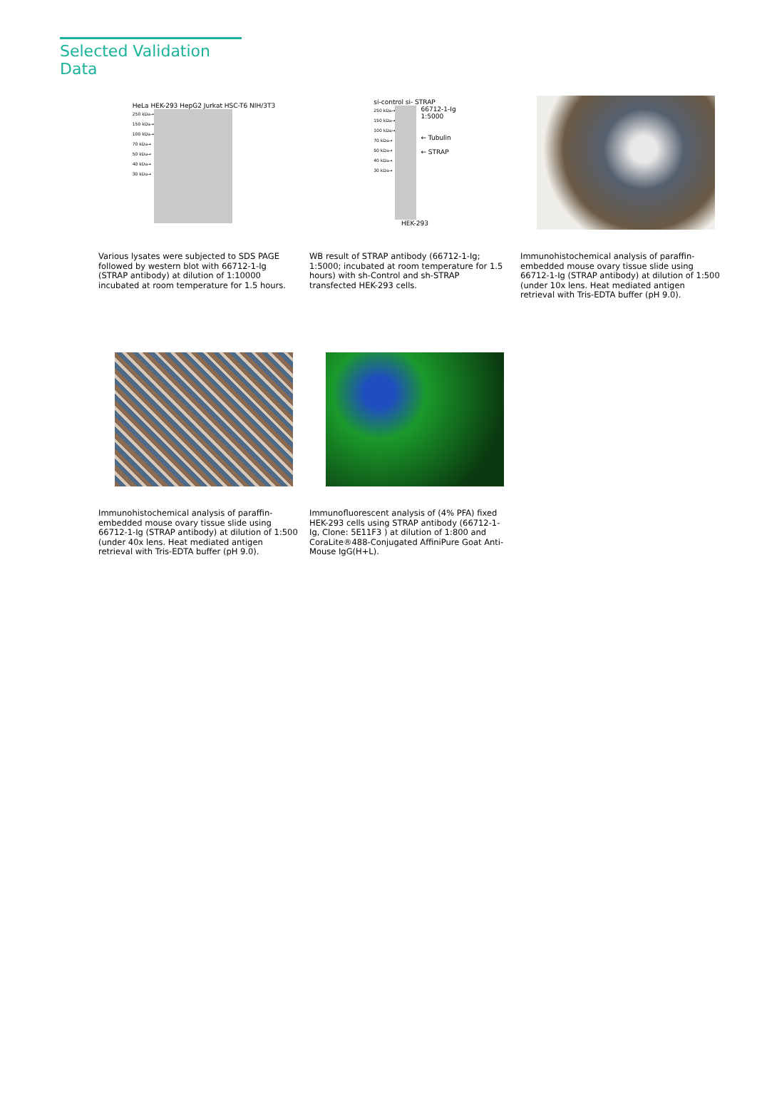Selected Validation Data
HeLa HEK-293 HepG2 Jurkat HSC-T6 NIH/3T3
250 kDa→
150 kDa→
100 kDa→
70 kDa→
50 kDa→
40 kDa→
30 kDa→
Various lysates were subjected to SDS PAGE followed by western blot with 66712-1-Ig (STRAP antibody) at dilution of 1:10000 incubated at room temperature for 1.5 hours.
si-control si- STRAP
250 kDa→
150 kDa→
100 kDa→
70 kDa→
50 kDa→
40 kDa→
30 kDa→
66712-1-Ig
1:5000
← Tubulin
← STRAP
HEK-293
WB result of STRAP antibody (66712-1-Ig; 1:5000; incubated at room temperature for 1.5 hours) with sh-Control and sh-STRAP transfected HEK-293 cells.
Immunohistochemical analysis of paraffin-embedded mouse ovary tissue slide using 66712-1-Ig (STRAP antibody) at dilution of 1:500 (under 10x lens. Heat mediated antigen retrieval with Tris-EDTA buffer (pH 9.0).
Immunohistochemical analysis of paraffin-embedded mouse ovary tissue slide using 66712-1-Ig (STRAP antibody) at dilution of 1:500 (under 40x lens. Heat mediated antigen retrieval with Tris-EDTA buffer (pH 9.0).
Immunofluorescent analysis of (4% PFA) fixed HEK-293 cells using STRAP antibody (66712-1-Ig, Clone: 5E11F3 ) at dilution of 1:800 and CoraLite®488-Conjugated AffiniPure Goat Anti-Mouse IgG(H+L).